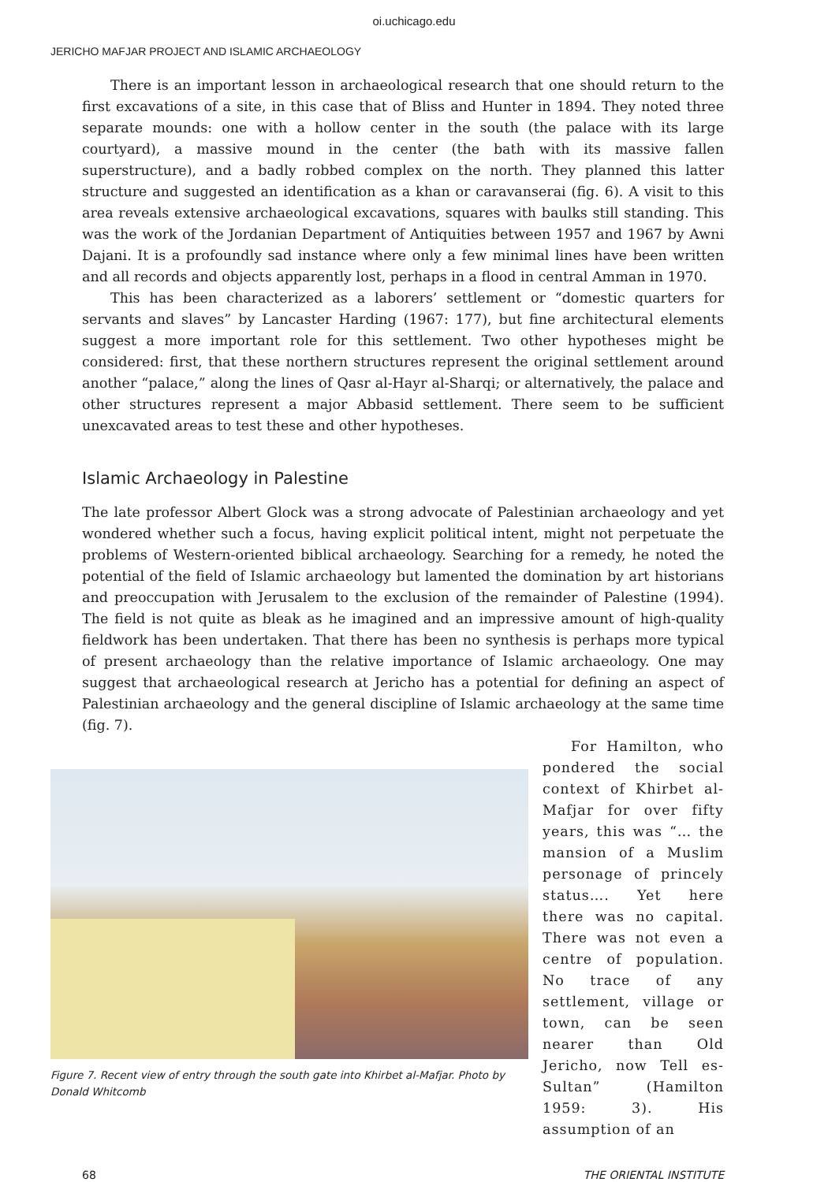oi.uchicago.edu
JERICHO MAFJAR PROJECT AND ISLAMIC ARCHAEOLOGY
There is an important lesson in archaeological research that one should return to the first excavations of a site, in this case that of Bliss and Hunter in 1894. They noted three separate mounds: one with a hollow center in the south (the palace with its large courtyard), a massive mound in the center (the bath with its massive fallen superstructure), and a badly robbed complex on the north. They planned this latter structure and suggested an identification as a khan or caravanserai (fig. 6). A visit to this area reveals extensive archaeological excavations, squares with baulks still standing. This was the work of the Jordanian Department of Antiquities between 1957 and 1967 by Awni Dajani. It is a profoundly sad instance where only a few minimal lines have been written and all records and objects apparently lost, perhaps in a flood in central Amman in 1970.
This has been characterized as a laborers’ settlement or “domestic quarters for servants and slaves” by Lancaster Harding (1967: 177), but fine architectural elements suggest a more important role for this settlement. Two other hypotheses might be considered: first, that these northern structures represent the original settlement around another “palace,” along the lines of Qasr al-Hayr al-Sharqi; or alternatively, the palace and other structures represent a major Abbasid settlement. There seem to be sufficient unexcavated areas to test these and other hypotheses.
Islamic Archaeology in Palestine
The late professor Albert Glock was a strong advocate of Palestinian archaeology and yet wondered whether such a focus, having explicit political intent, might not perpetuate the problems of Western-oriented biblical archaeology. Searching for a remedy, he noted the potential of the field of Islamic archaeology but lamented the domination by art historians and preoccupation with Jerusalem to the exclusion of the remainder of Palestine (1994). The field is not quite as bleak as he imagined and an impressive amount of high-quality fieldwork has been undertaken. That there has been no synthesis is perhaps more typical of present archaeology than the relative importance of Islamic archaeology. One may suggest that archaeological research at Jericho has a potential for defining an aspect of Palestinian archaeology and the general discipline of Islamic archaeology at the same time (fig. 7).
Figure 7. Recent view of entry through the south gate into Khirbet al-Mafjar. Photo by Donald Whitcomb
For Hamilton, who pondered the social context of Khirbet al-Mafjar for over fifty years, this was “… the mansion of a Muslim personage of princely status…. Yet here there was no capital. There was not even a centre of population. No trace of any settlement, village or town, can be seen nearer than Old Jericho, now Tell es-Sultan” (Hamilton 1959: 3). His assumption of an
68 THE ORIENTAL INSTITUTE